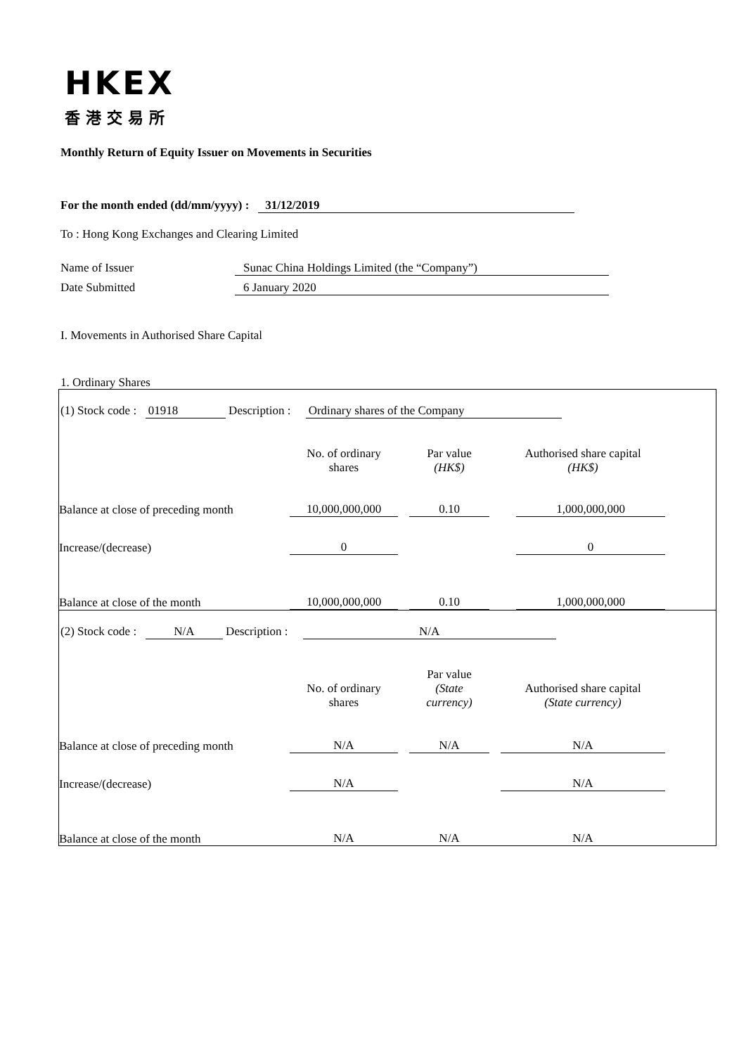HKEX
香港交易所
Monthly Return of Equity Issuer on Movements in Securities
For the month ended (dd/mm/yyyy) : 31/12/2019
To : Hong Kong Exchanges and Clearing Limited
Name of Issuer Sunac China Holdings Limited (the “Company”)
Date Submitted 6 January 2020
I. Movements in Authorised Share Capital
1. Ordinary Shares
(1) Stock code : 01918 Description : Ordinary shares of the Company
| | No. of ordinary shares | Par value (HK$) | Authorised share capital (HK$) | |
| Balance at close of preceding month | 10,000,000,000 | 0.10 | 1,000,000,000 | |
| Increase/(decrease) | 0 | | 0 | |
| Balance at close of the month | 10,000,000,000 | 0.10 | 1,000,000,000 | |
(2) Stock code : N/A Description : N/A
| | No. of ordinary shares | Par value (State currency) | Authorised share capital (State currency) | |
| Balance at close of preceding month | N/A | N/A | N/A | |
| Increase/(decrease) | N/A | | N/A | |
| Balance at close of the month | N/A | N/A | N/A | |